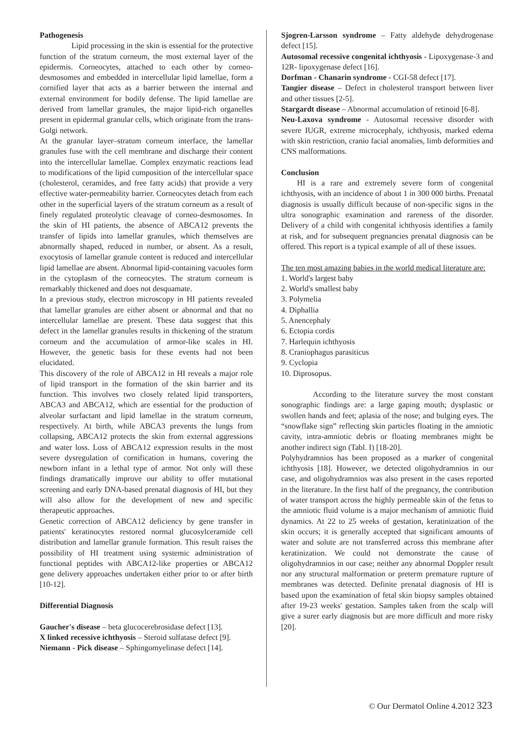Pathogenesis
Lipid processing in the skin is essential for the protective function of the stratum corneum, the most external layer of the epidermis. Corneocytes, attached to each other by corneo-desmosomes and embedded in intercellular lipid lamellae, form a cornified layer that acts as a barrier between the internal and external environment for bodily defense. The lipid lamellae are derived from lamellar granules, the major lipid-rich organelles present in epidermal granular cells, which originate from the trans-Golgi network.
At the granular layer–stratum corneum interface, the lamellar granules fuse with the cell membrane and discharge their content into the intercellular lamellae. Complex enzymatic reactions lead to modifications of the lipid composition of the intercellular space (cholesterol, ceramides, and free fatty acids) that provide a very effective water-permeability barrier. Corneocytes detach from each other in the superficial layers of the stratum corneum as a result of finely regulated proteolytic cleavage of corneo-desmosomes. In the skin of HI patients, the absence of ABCA12 prevents the transfer of lipids into lamellar granules, which themselves are abnormally shaped, reduced in number, or absent. As a result, exocytosis of lamellar granule content is reduced and intercellular lipid lamellae are absent. Abnormal lipid-containing vacuoles form in the cytoplasm of the corneocytes. The stratum corneum is remarkably thickened and does not desquamate.
In a previous study, electron microscopy in HI patients revealed that lamellar granules are either absent or abnormal and that no intercellular lamellae are present. These data suggest that this defect in the lamellar granules results in thickening of the stratum corneum and the accumulation of armor-like scales in HI. However, the genetic basis for these events had not been elucidated.
This discovery of the role of ABCA12 in HI reveals a major role of lipid transport in the formation of the skin barrier and its function. This involves two closely related lipid transporters, ABCA3 and ABCA12, which are essential for the production of alveolar surfactant and lipid lamellae in the stratum corneum, respectively. At birth, while ABCA3 prevents the lungs from collapsing, ABCA12 protects the skin from external aggressions and water loss. Loss of ABCA12 expression results in the most severe dysregulation of cornification in humans, covering the newborn infant in a lethal type of armor. Not only will these findings dramatically improve our ability to offer mutational screening and early DNA-based prenatal diagnosis of HI, but they will also allow for the development of new and specific therapeutic approaches.
Genetic correction of ABCA12 deficiency by gene transfer in patients' keratinocytes restored normal glucosylceramide cell distribution and lamellar granule formation. This result raises the possibility of HI treatment using systemic administration of functional peptides with ABCA12-like properties or ABCA12 gene delivery approaches undertaken either prior to or after birth [10-12].
Differential Diagnosis
Gaucher's disease – beta glucocerebrosidase defect [13].
X linked recessive ichthyosis – Steroid sulfatase defect [9].
Niemann - Pick disease – Sphingomyelinase defect [14].
Sjogren-Larsson syndrome – Fatty aldehyde dehydrogenase defect [15].
Autosomal recessive congenital ichthyosis - Lipoxygenase-3 and 12R- lipoxygenase defect [16].
Dorfman - Chanarin syndrome - CGI-58 defect [17].
Tangier disease – Defect in cholesterol transport between liver and other tissues [2-5].
Stargardt disease – Abnormal accumulation of retinoid [6-8].
Neu-Laxova syndrome - Autosomal recessive disorder with severe IUGR, extreme microcephaly, ichthyosis, marked edema with skin restriction, cranio facial anomalies, limb deformities and CNS malformations.
Conclusion
HI is a rare and extremely severe form of congenital ichthyosis, with an incidence of about 1 in 300 000 births. Prenatal diagnosis is usually difficult because of non-specific signs in the ultra sonographic examination and rareness of the disorder. Delivery of a child with congenital ichthyosis identifies a family at risk, and for subsequent pregnancies prenatal diagnosis can be offered. This report is a typical example of all of these issues.
The ten most amazing babies in the world medical literature are:
1. World's largest baby
2. World's smallest baby
3. Polymelia
4. Diphallia
5. Anencephaly
6. Ectopia cordis
7. Harlequin ichthyosis
8. Craniophagus parasiticus
9. Cyclopia
10. Diprosopus.
According to the literature survey the most constant sonographic findings are: a large gaping mouth; dysplastic or swollen hands and feet; aplasia of the nose; and bulging eyes. The “snowflake sign” reflecting skin particles floating in the amniotic cavity, intra-amniotic debris or floating membranes might be another indirect sign (Tabl. I) [18-20].
Polyhydramnios has been proposed as a marker of congenital ichthyosis [18]. However, we detected oligohydramnios in our case, and oligohydramnios was also present in the cases reported in the literature. In the first half of the pregnancy, the contribution of water transport across the highly permeable skin of the fetus to the amniotic fluid volume is a major mechanism of amniotic fluid dynamics. At 22 to 25 weeks of gestation, keratinization of the skin occurs; it is generally accepted that significant amounts of water and solute are not transferred across this membrane after keratinization. We could not demonstrate the cause of oligohydramnios in our case; neither any abnormal Doppler result nor any structural malformation or preterm premature rupture of membranes was detected. Definite prenatal diagnosis of HI is based upon the examination of fetal skin biopsy samples obtained after 19-23 weeks' gestation. Samples taken from the scalp will give a surer early diagnosis but are more difficult and more risky [20].
© Our Dermatol Online 4.2012 323